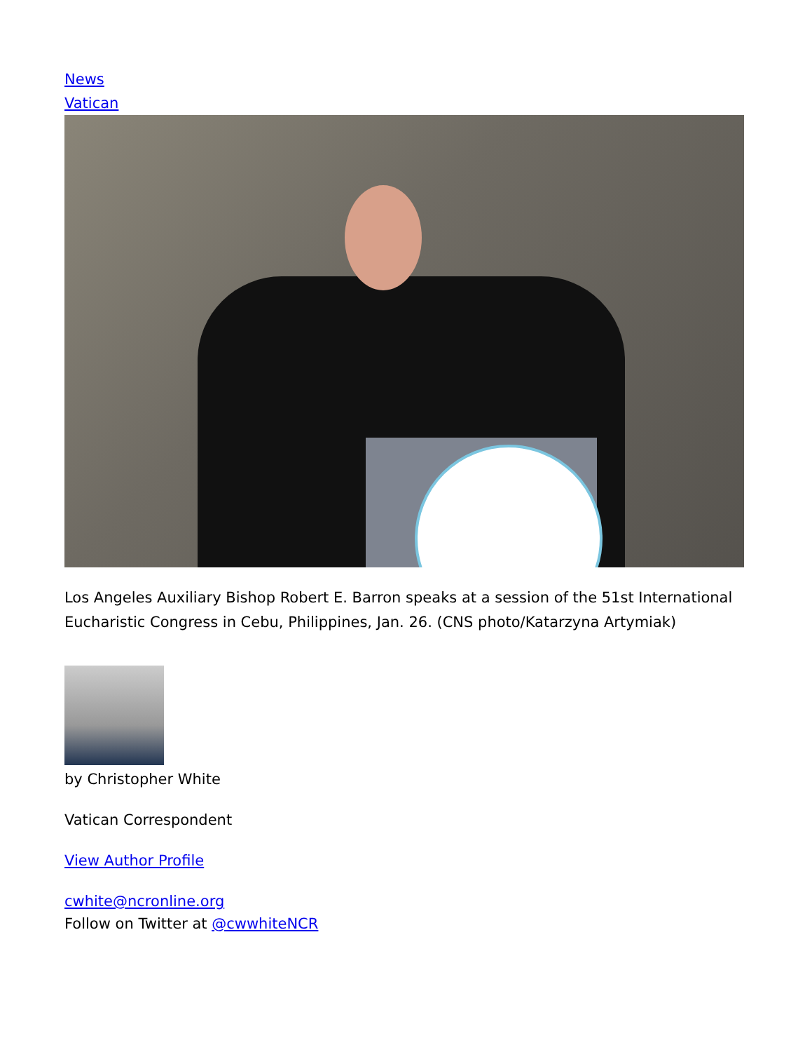News
Vatican
Los Angeles Auxiliary Bishop Robert E. Barron speaks at a session of the 51st International Eucharistic Congress in Cebu, Philippines, Jan. 26. (CNS photo/Katarzyna Artymiak)
by Christopher White
Vatican Correspondent
View Author Profile
cwhite@ncronline.org
Follow on Twitter at @cwwhiteNCR